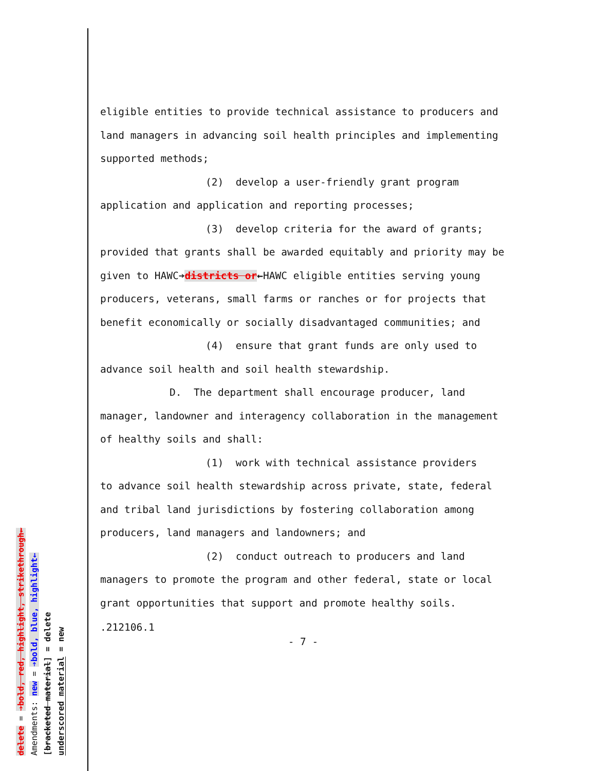eligible entities to provide technical assistance to producers and land managers in advancing soil health principles and implementing supported methods;
(2) develop a user-friendly grant program
application and application and reporting processes;
(3) develop criteria for the award of grants;
provided that grants shall be awarded equitably and priority may be given to HAWC➔districts or←HAWC eligible entities serving young producers, veterans, small farms or ranches or for projects that benefit economically or socially disadvantaged communities; and
(4) ensure that grant funds are only used to
advance soil health and soil health stewardship.
D. The department shall encourage producer, land
manager, landowner and interagency collaboration in the management of healthy soils and shall:
(1) work with technical assistance providers
to advance soil health stewardship across private, state, federal and tribal land jurisdictions by fostering collaboration among producers, land managers and landowners; and
(2) conduct outreach to producers and land
managers to promote the program and other federal, state or local grant opportunities that support and promote healthy soils.
.212106.1
- 7 -
underscored material = new
[bracketed material] = delete
Amendments: new = ➔bold, blue, highlight←
delete = ➔bold, red, highlight, strikethrough←